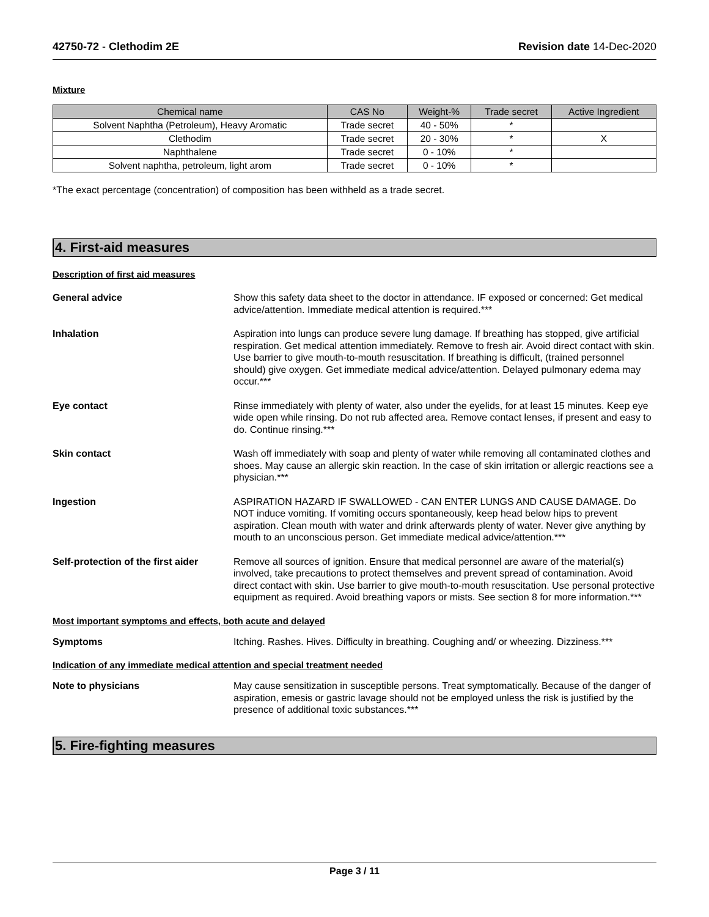42750-72 - Clethodim 2E Revision date 14-Dec-2020
Mixture
| Chemical name | CAS No | Weight-% | Trade secret | Active Ingredient |
| --- | --- | --- | --- | --- |
| Solvent Naphtha (Petroleum), Heavy Aromatic | Trade secret | 40 - 50% | * | |
| Clethodim | Trade secret | 20 - 30% | * | X |
| Naphthalene | Trade secret | 0 - 10% | * | |
| Solvent naphtha, petroleum, light arom | Trade secret | 0 - 10% | * | |
*The exact percentage (concentration) of composition has been withheld as a trade secret.
4. First-aid measures
Description of first aid measures
General advice Show this safety data sheet to the doctor in attendance. IF exposed or concerned: Get medical advice/attention. Immediate medical attention is required.***
Inhalation Aspiration into lungs can produce severe lung damage. If breathing has stopped, give artificial respiration. Get medical attention immediately. Remove to fresh air. Avoid direct contact with skin. Use barrier to give mouth-to-mouth resuscitation. If breathing is difficult, (trained personnel should) give oxygen. Get immediate medical advice/attention. Delayed pulmonary edema may occur.***
Eye contact Rinse immediately with plenty of water, also under the eyelids, for at least 15 minutes. Keep eye wide open while rinsing. Do not rub affected area. Remove contact lenses, if present and easy to do. Continue rinsing.***
Skin contact Wash off immediately with soap and plenty of water while removing all contaminated clothes and shoes. May cause an allergic skin reaction. In the case of skin irritation or allergic reactions see a physician.***
Ingestion ASPIRATION HAZARD IF SWALLOWED - CAN ENTER LUNGS AND CAUSE DAMAGE. Do NOT induce vomiting. If vomiting occurs spontaneously, keep head below hips to prevent aspiration. Clean mouth with water and drink afterwards plenty of water. Never give anything by mouth to an unconscious person. Get immediate medical advice/attention.***
Self-protection of the first aider
Remove all sources of ignition. Ensure that medical personnel are aware of the material(s) involved, take precautions to protect themselves and prevent spread of contamination. Avoid direct contact with skin. Use barrier to give mouth-to-mouth resuscitation. Use personal protective equipment as required. Avoid breathing vapors or mists. See section 8 for more information.***
Most important symptoms and effects, both acute and delayed
Symptoms Itching. Rashes. Hives. Difficulty in breathing. Coughing and/ or wheezing. Dizziness.***
Indication of any immediate medical attention and special treatment needed
Note to physicians May cause sensitization in susceptible persons. Treat symptomatically. Because of the danger of aspiration, emesis or gastric lavage should not be employed unless the risk is justified by the presence of additional toxic substances.***
5. Fire-fighting measures
Page 3 / 11